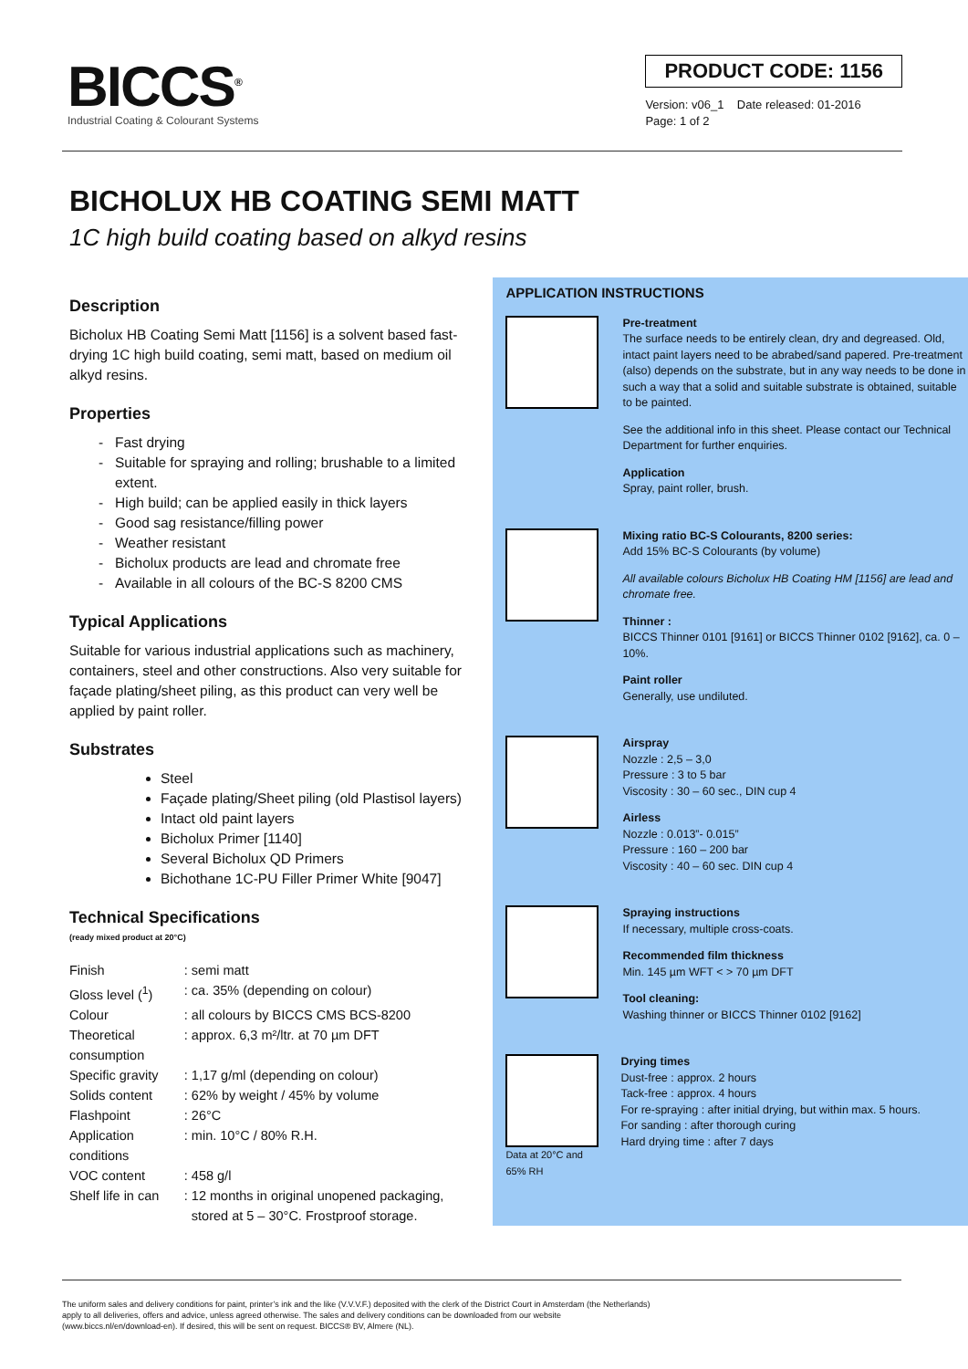BICCS<sup>®</sup>
Industrial Coating & Colourant Systems
PRODUCT CODE: 1156
Version: v06_1 Date released: 01-2016
Page: 1 of 2
BICHOLUX HB COATING SEMI MATT
1C high build coating based on alkyd resins
Description
Bicholux HB Coating Semi Matt [1156] is a solvent based fast-drying 1C high build coating, semi matt, based on medium oil alkyd resins.
Properties
Fast drying
Suitable for spraying and rolling; brushable to a limited extent.
High build; can be applied easily in thick layers
Good sag resistance/filling power
Weather resistant
Bicholux products are lead and chromate free
Available in all colours of the BC-S 8200 CMS
Typical Applications
Suitable for various industrial applications such as machinery, containers, steel and other constructions. Also very suitable for façade plating/sheet piling, as this product can very well be applied by paint roller.
Substrates
Steel
Façade plating/Sheet piling (old Plastisol layers)
Intact old paint layers
Bicholux Primer [1140]
Several Bicholux QD Primers
Bichothane 1C-PU Filler Primer White [9047]
Technical Specifications
(ready mixed product at 20°C)
| Finish | : | semi matt |
| Gloss level (<sup>1</sup>) | : | ca. 35% (depending on colour) |
| Colour | : | all colours by BICCS CMS BCS-8200 |
| Theoretical consumption | : | approx. 6,3 m²/ltr. at 70 µm DFT |
| Specific gravity | : | 1,17 g/ml (depending on colour) |
| Solids content | : | 62% by weight / 45% by volume |
| Flashpoint | : | 26°C |
| Application conditions | : | min. 10°C / 80% R.H. |
| VOC content | : | 458 g/l |
| Shelf life in can | : | 12 months in original unopened packaging, stored at 5 – 30°C. Frostproof storage. |
APPLICATION INSTRUCTIONS
Pre-treatment
The surface needs to be entirely clean, dry and degreased. Old, intact paint layers need to be abrabed/sand papered. Pre-treatment (also) depends on the substrate, but in any way needs to be done in such a way that a solid and suitable substrate is obtained, suitable to be painted.
See the additional info in this sheet. Please contact our Technical Department for further enquiries.
Application
Spray, paint roller, brush.
Mixing ratio BC-S Colourants, 8200 series:
Add 15% BC-S Colourants (by volume)
All available colours Bicholux HB Coating HM [1156] are lead and chromate free.
Thinner :
BICCS Thinner 0101 [9161] or BICCS Thinner 0102 [9162], ca. 0 – 10%.
Paint roller
Generally, use undiluted.
Airspray
Nozzle : 2,5 – 3,0
Pressure : 3 to 5 bar
Viscosity : 30 – 60 sec., DIN cup 4
Airless
Nozzle : 0.013”- 0.015”
Pressure : 160 – 200 bar
Viscosity : 40 – 60 sec. DIN cup 4
Spraying instructions
If necessary, multiple cross-coats.
Recommended film thickness
Min. 145 µm WFT < > 70 µm DFT
Tool cleaning:
Washing thinner or BICCS Thinner 0102 [9162]
Data at 20°C and 65% RH
Drying times
Dust-free : approx. 2 hours
Tack-free : approx. 4 hours
For re-spraying : after initial drying, but within max. 5 hours.
For sanding : after thorough curing
Hard drying time : after 7 days
The uniform sales and delivery conditions for paint, printer’s ink and the like (V.V.V.F.) deposited with the clerk of the District Court in Amsterdam (the Netherlands)
apply to all deliveries, offers and advice, unless agreed otherwise. The sales and delivery conditions can be downloaded from our website
(www.biccs.nl/en/download-en). If desired, this will be sent on request. BICCS® BV, Almere (NL).